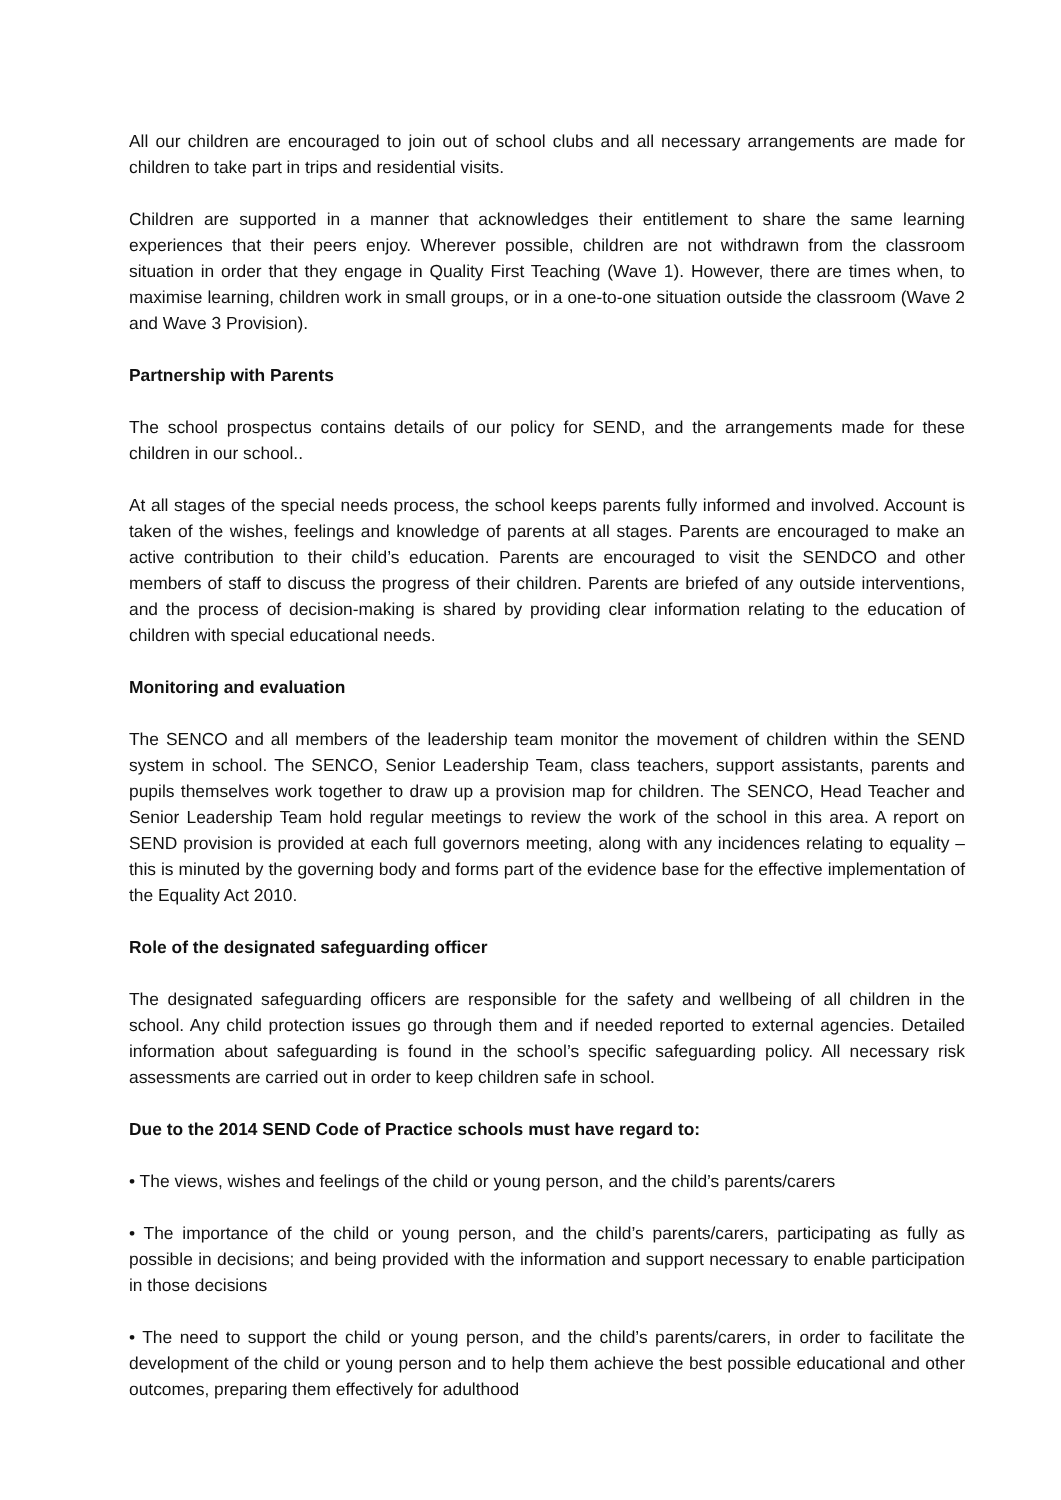All our children are encouraged to join out of school clubs and all necessary arrangements are made for children to take part in trips and residential visits.
Children are supported in a manner that acknowledges their entitlement to share the same learning experiences that their peers enjoy. Wherever possible, children are not withdrawn from the classroom situation in order that they engage in Quality First Teaching (Wave 1). However, there are times when, to maximise learning, children work in small groups, or in a one-to-one situation outside the classroom (Wave 2 and Wave 3 Provision).
Partnership with Parents
The school prospectus contains details of our policy for SEND, and the arrangements made for these children in our school..
At all stages of the special needs process, the school keeps parents fully informed and involved. Account is taken of the wishes, feelings and knowledge of parents at all stages. Parents are encouraged to make an active contribution to their child’s education. Parents are encouraged to visit the SENDCO and other members of staff to discuss the progress of their children. Parents are briefed of any outside interventions, and the process of decision-making is shared by providing clear information relating to the education of children with special educational needs.
Monitoring and evaluation
The SENCO and all members of the leadership team monitor the movement of children within the SEND system in school. The SENCO, Senior Leadership Team, class teachers, support assistants, parents and pupils themselves work together to draw up a provision map for children. The SENCO, Head Teacher and Senior Leadership Team hold regular meetings to review the work of the school in this area. A report on SEND provision is provided at each full governors meeting, along with any incidences relating to equality – this is minuted by the governing body and forms part of the evidence base for the effective implementation of the Equality Act 2010.
Role of the designated safeguarding officer
The designated safeguarding officers are responsible for the safety and wellbeing of all children in the school. Any child protection issues go through them and if needed reported to external agencies. Detailed information about safeguarding is found in the school’s specific safeguarding policy. All necessary risk assessments are carried out in order to keep children safe in school.
Due to the 2014 SEND Code of Practice schools must have regard to:
• The views, wishes and feelings of the child or young person, and the child’s parents/carers
• The importance of the child or young person, and the child’s parents/carers, participating as fully as possible in decisions; and being provided with the information and support necessary to enable participation in those decisions
• The need to support the child or young person, and the child’s parents/carers, in order to facilitate the development of the child or young person and to help them achieve the best possible educational and other outcomes, preparing them effectively for adulthood